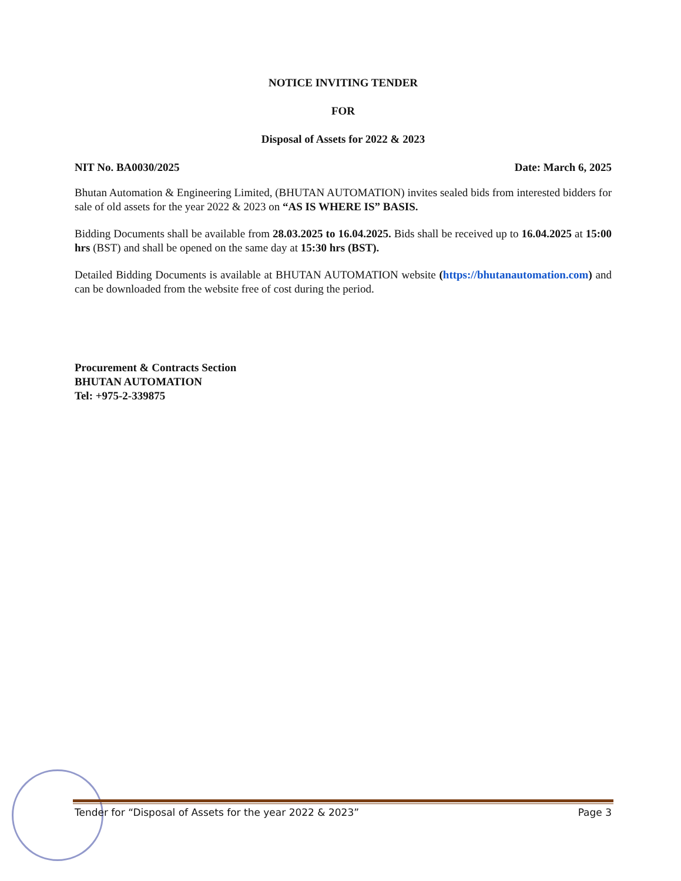NOTICE INVITING TENDER
FOR
Disposal of Assets for 2022 & 2023
NIT No. BA0030/2025 Date: March 6, 2025
Bhutan Automation & Engineering Limited, (BHUTAN AUTOMATION) invites sealed bids from interested bidders for sale of old assets for the year 2022 & 2023 on “AS IS WHERE IS” BASIS.
Bidding Documents shall be available from 28.03.2025 to 16.04.2025. Bids shall be received up to 16.04.2025 at 15:00 hrs (BST) and shall be opened on the same day at 15:30 hrs (BST).
Detailed Bidding Documents is available at BHUTAN AUTOMATION website (https://bhutanautomation.com) and can be downloaded from the website free of cost during the period.
Procurement & Contracts Section
BHUTAN AUTOMATION
Tel: +975-2-339875
Tender for “Disposal of Assets for the year 2022 & 2023” Page 3